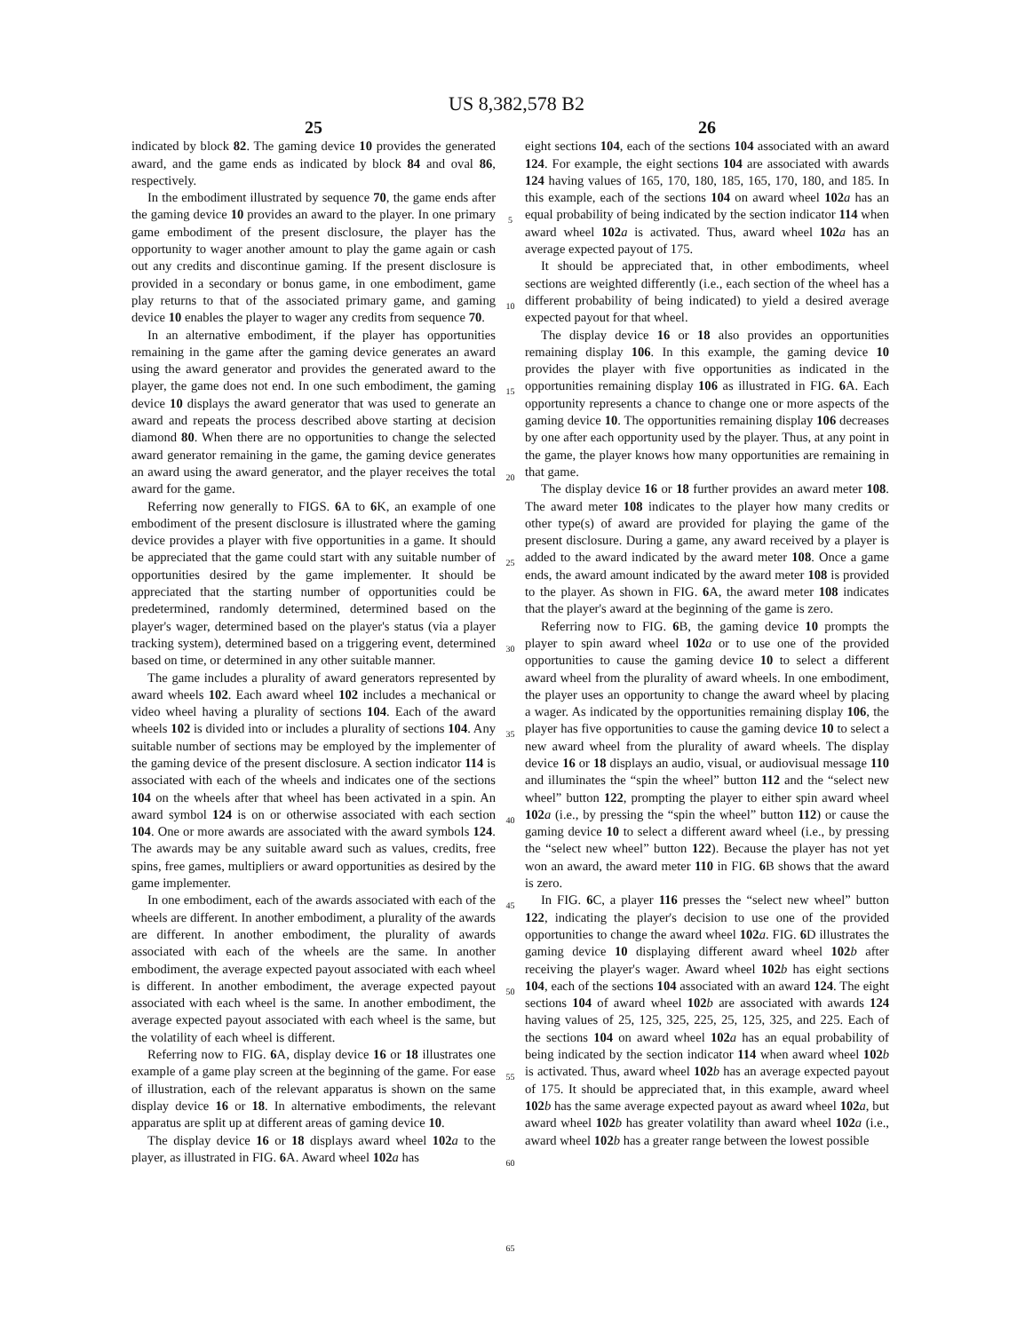US 8,382,578 B2
25
indicated by block 82. The gaming device 10 provides the generated award, and the game ends as indicated by block 84 and oval 86, respectively.
In the embodiment illustrated by sequence 70, the game ends after the gaming device 10 provides an award to the player. In one primary game embodiment of the present disclosure, the player has the opportunity to wager another amount to play the game again or cash out any credits and discontinue gaming. If the present disclosure is provided in a secondary or bonus game, in one embodiment, game play returns to that of the associated primary game, and gaming device 10 enables the player to wager any credits from sequence 70.
In an alternative embodiment, if the player has opportunities remaining in the game after the gaming device generates an award using the award generator and provides the generated award to the player, the game does not end. In one such embodiment, the gaming device 10 displays the award generator that was used to generate an award and repeats the process described above starting at decision diamond 80. When there are no opportunities to change the selected award generator remaining in the game, the gaming device generates an award using the award generator, and the player receives the total award for the game.
Referring now generally to FIGS. 6 A to 6 K, an example of one embodiment of the present disclosure is illustrated where the gaming device provides a player with five opportunities in a game. It should be appreciated that the game could start with any suitable number of opportunities desired by the game implementer. It should be appreciated that the starting number of opportunities could be predetermined, randomly determined, determined based on the player's wager, determined based on the player's status (via a player tracking system), determined based on a triggering event, determined based on time, or determined in any other suitable manner.
The game includes a plurality of award generators represented by award wheels 102. Each award wheel 102 includes a mechanical or video wheel having a plurality of sections 104. Each of the award wheels 102 is divided into or includes a plurality of sections 104. Any suitable number of sections may be employed by the implementer of the gaming device of the present disclosure. A section indicator 114 is associated with each of the wheels and indicates one of the sections 104 on the wheels after that wheel has been activated in a spin. An award symbol 124 is on or otherwise associated with each section 104. One or more awards are associated with the award symbols 124. The awards may be any suitable award such as values, credits, free spins, free games, multipliers or award opportunities as desired by the game implementer.
In one embodiment, each of the awards associated with each of the wheels are different. In another embodiment, a plurality of the awards are different. In another embodiment, the plurality of awards associated with each of the wheels are the same. In another embodiment, the average expected payout associated with each wheel is different. In another embodiment, the average expected payout associated with each wheel is the same. In another embodiment, the average expected payout associated with each wheel is the same, but the volatility of each wheel is different.
Referring now to FIG. 6 A, display device 16 or 18 illustrates one example of a game play screen at the beginning of the game. For ease of illustration, each of the relevant apparatus is shown on the same display device 16 or 18. In alternative embodiments, the relevant apparatus are split up at different areas of gaming device 10.
The display device 16 or 18 displays award wheel 102 a to the player, as illustrated in FIG. 6 A. Award wheel 102 a has
5
10
15
20
25
30
35
40
45
50
55
60
65
26
eight sections 104, each of the sections 104 associated with an award 124. For example, the eight sections 104 are associated with awards 124 having values of 165, 170, 180, 185, 165, 170, 180, and 185. In this example, each of the sections 104 on award wheel 102 a has an equal probability of being indicated by the section indicator 114 when award wheel 102 a is activated. Thus, award wheel 102 a has an average expected payout of 175.
It should be appreciated that, in other embodiments, wheel sections are weighted differently (i.e., each section of the wheel has a different probability of being indicated) to yield a desired average expected payout for that wheel.
The display device 16 or 18 also provides an opportunities remaining display 106. In this example, the gaming device 10 provides the player with five opportunities as indicated in the opportunities remaining display 106 as illustrated in FIG. 6 A. Each opportunity represents a chance to change one or more aspects of the gaming device 10. The opportunities remaining display 106 decreases by one after each opportunity used by the player. Thus, at any point in the game, the player knows how many opportunities are remaining in that game.
The display device 16 or 18 further provides an award meter 108. The award meter 108 indicates to the player how many credits or other type(s) of award are provided for playing the game of the present disclosure. During a game, any award received by a player is added to the award indicated by the award meter 108. Once a game ends, the award amount indicated by the award meter 108 is provided to the player. As shown in FIG. 6 A, the award meter 108 indicates that the player's award at the beginning of the game is zero.
Referring now to FIG. 6 B, the gaming device 10 prompts the player to spin award wheel 102 a or to use one of the provided opportunities to cause the gaming device 10 to select a different award wheel from the plurality of award wheels. In one embodiment, the player uses an opportunity to change the award wheel by placing a wager. As indicated by the opportunities remaining display 106, the player has five opportunities to cause the gaming device 10 to select a new award wheel from the plurality of award wheels. The display device 16 or 18 displays an audio, visual, or audiovisual message 110 and illuminates the “spin the wheel” button 112 and the “select new wheel” button 122, prompting the player to either spin award wheel 102 a (i.e., by pressing the “spin the wheel” button 112) or cause the gaming device 10 to select a different award wheel (i.e., by pressing the “select new wheel” button 122). Because the player has not yet won an award, the award meter 110 in FIG. 6 B shows that the award is zero.
In FIG. 6 C, a player 116 presses the “select new wheel” button 122, indicating the player's decision to use one of the provided opportunities to change the award wheel 102 a. FIG. 6 D illustrates the gaming device 10 displaying different award wheel 102 b after receiving the player's wager. Award wheel 102 b has eight sections 104, each of the sections 104 associated with an award 124. The eight sections 104 of award wheel 102 b are associated with awards 124 having values of 25, 125, 325, 225, 25, 125, 325, and 225. Each of the sections 104 on award wheel 102 a has an equal probability of being indicated by the section indicator 114 when award wheel 102 b is activated. Thus, award wheel 102 b has an average expected payout of 175. It should be appreciated that, in this example, award wheel 102 b has the same average expected payout as award wheel 102 a, but award wheel 102 b has greater volatility than award wheel 102 a (i.e., award wheel 102 b has a greater range between the lowest possible